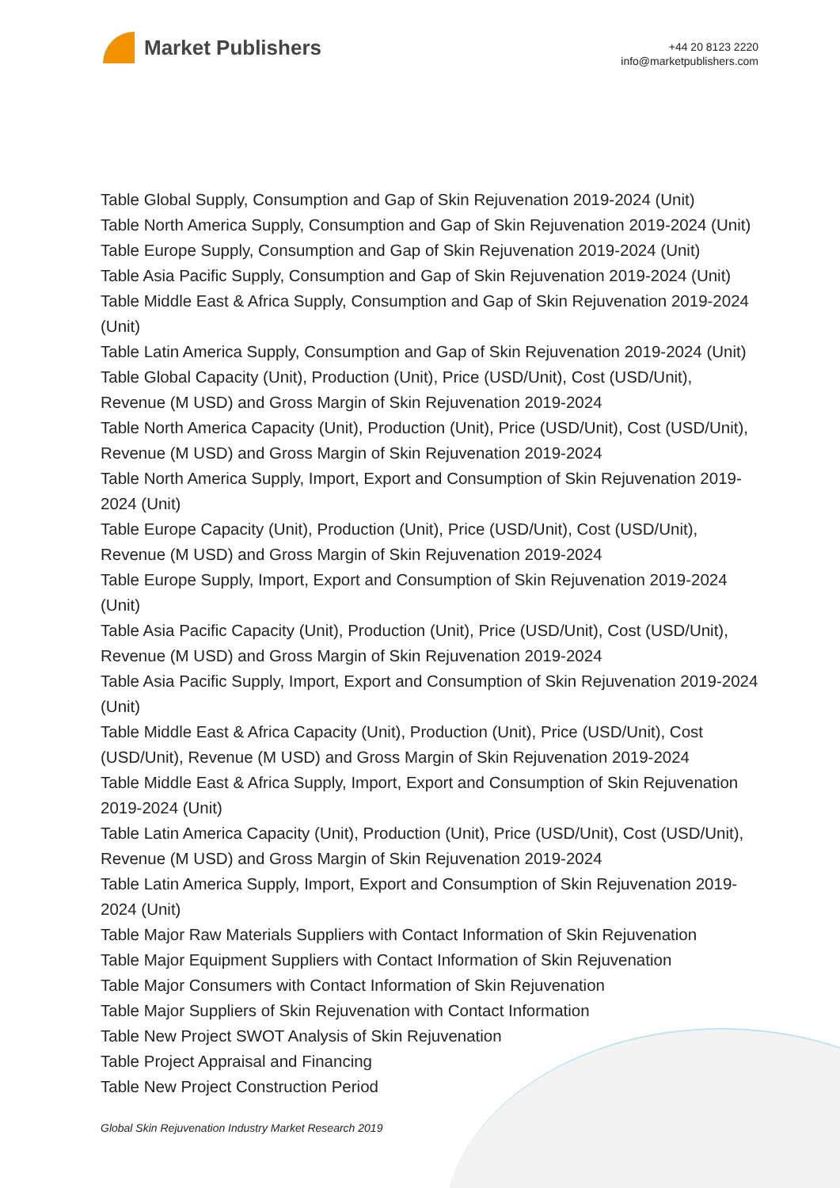Market Publishers
+44 20 8123 2220
info@marketpublishers.com
Table Global Supply, Consumption and Gap of Skin Rejuvenation 2019-2024 (Unit)
Table North America Supply, Consumption and Gap of Skin Rejuvenation 2019-2024 (Unit)
Table Europe Supply, Consumption and Gap of Skin Rejuvenation 2019-2024 (Unit)
Table Asia Pacific Supply, Consumption and Gap of Skin Rejuvenation 2019-2024 (Unit)
Table Middle East & Africa Supply, Consumption and Gap of Skin Rejuvenation 2019-2024 (Unit)
Table Latin America Supply, Consumption and Gap of Skin Rejuvenation 2019-2024 (Unit)
Table Global Capacity (Unit), Production (Unit), Price (USD/Unit), Cost (USD/Unit), Revenue (M USD) and Gross Margin of Skin Rejuvenation 2019-2024
Table North America Capacity (Unit), Production (Unit), Price (USD/Unit), Cost (USD/Unit), Revenue (M USD) and Gross Margin of Skin Rejuvenation 2019-2024
Table North America Supply, Import, Export and Consumption of Skin Rejuvenation 2019-2024 (Unit)
Table Europe Capacity (Unit), Production (Unit), Price (USD/Unit), Cost (USD/Unit), Revenue (M USD) and Gross Margin of Skin Rejuvenation 2019-2024
Table Europe Supply, Import, Export and Consumption of Skin Rejuvenation 2019-2024 (Unit)
Table Asia Pacific Capacity (Unit), Production (Unit), Price (USD/Unit), Cost (USD/Unit), Revenue (M USD) and Gross Margin of Skin Rejuvenation 2019-2024
Table Asia Pacific Supply, Import, Export and Consumption of Skin Rejuvenation 2019-2024 (Unit)
Table Middle East & Africa Capacity (Unit), Production (Unit), Price (USD/Unit), Cost (USD/Unit), Revenue (M USD) and Gross Margin of Skin Rejuvenation 2019-2024
Table Middle East & Africa Supply, Import, Export and Consumption of Skin Rejuvenation 2019-2024 (Unit)
Table Latin America Capacity (Unit), Production (Unit), Price (USD/Unit), Cost (USD/Unit), Revenue (M USD) and Gross Margin of Skin Rejuvenation 2019-2024
Table Latin America Supply, Import, Export and Consumption of Skin Rejuvenation 2019-2024 (Unit)
Table Major Raw Materials Suppliers with Contact Information of Skin Rejuvenation
Table Major Equipment Suppliers with Contact Information of Skin Rejuvenation
Table Major Consumers with Contact Information of Skin Rejuvenation
Table Major Suppliers of Skin Rejuvenation with Contact Information
Table New Project SWOT Analysis of Skin Rejuvenation
Table Project Appraisal and Financing
Table New Project Construction Period
Global Skin Rejuvenation Industry Market Research 2019